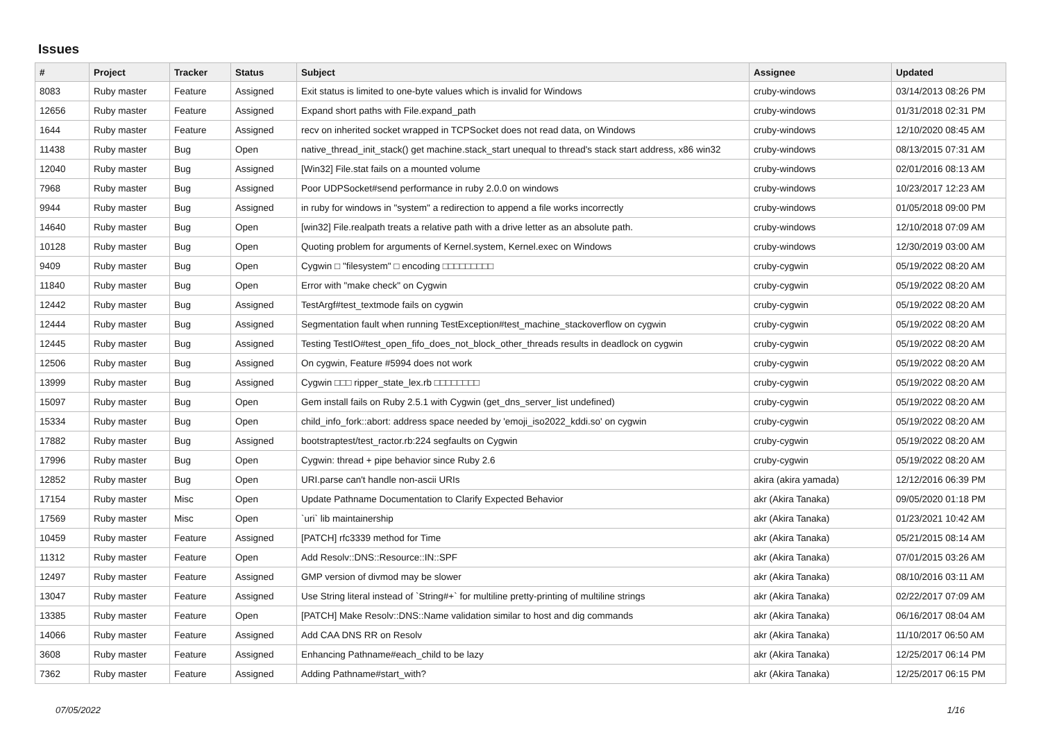Issues
| # | Project | Tracker | Status | Subject | Assignee | Updated |
| --- | --- | --- | --- | --- | --- | --- |
| 8083 | Ruby master | Feature | Assigned | Exit status is limited to one-byte values which is invalid for Windows | cruby-windows | 03/14/2013 08:26 PM |
| 12656 | Ruby master | Feature | Assigned | Expand short paths with File.expand_path | cruby-windows | 01/31/2018 02:31 PM |
| 1644 | Ruby master | Feature | Assigned | recv on inherited socket wrapped in TCPSocket does not read data, on Windows | cruby-windows | 12/10/2020 08:45 AM |
| 11438 | Ruby master | Bug | Open | native_thread_init_stack() get machine.stack_start unequal to thread's stack start address, x86 win32 | cruby-windows | 08/13/2015 07:31 AM |
| 12040 | Ruby master | Bug | Assigned | [Win32] File.stat fails on a mounted volume | cruby-windows | 02/01/2016 08:13 AM |
| 7968 | Ruby master | Bug | Assigned | Poor UDPSocket#send performance in ruby 2.0.0 on windows | cruby-windows | 10/23/2017 12:23 AM |
| 9944 | Ruby master | Bug | Assigned | in ruby for windows in "system" a redirection to append a file works incorrectly | cruby-windows | 01/05/2018 09:00 PM |
| 14640 | Ruby master | Bug | Open | [win32] File.realpath treats a relative path with a drive letter as an absolute path. | cruby-windows | 12/10/2018 07:09 AM |
| 10128 | Ruby master | Bug | Open | Quoting problem for arguments of Kernel.system, Kernel.exec on Windows | cruby-windows | 12/30/2019 03:00 AM |
| 9409 | Ruby master | Bug | Open | Cygwin □ "filesystem" □ encoding □□□□□□□□□ | cruby-cygwin | 05/19/2022 08:20 AM |
| 11840 | Ruby master | Bug | Open | Error with "make check" on Cygwin | cruby-cygwin | 05/19/2022 08:20 AM |
| 12442 | Ruby master | Bug | Assigned | TestArgf#test_textmode fails on cygwin | cruby-cygwin | 05/19/2022 08:20 AM |
| 12444 | Ruby master | Bug | Assigned | Segmentation fault when running TestException#test_machine_stackoverflow on cygwin | cruby-cygwin | 05/19/2022 08:20 AM |
| 12445 | Ruby master | Bug | Assigned | Testing TestIO#test_open_fifo_does_not_block_other_threads results in deadlock on cygwin | cruby-cygwin | 05/19/2022 08:20 AM |
| 12506 | Ruby master | Bug | Assigned | On cygwin, Feature #5994 does not work | cruby-cygwin | 05/19/2022 08:20 AM |
| 13999 | Ruby master | Bug | Assigned | Cygwin □□□ ripper_state_lex.rb □□□□□□□□ | cruby-cygwin | 05/19/2022 08:20 AM |
| 15097 | Ruby master | Bug | Open | Gem install fails on Ruby 2.5.1 with Cygwin (get_dns_server_list undefined) | cruby-cygwin | 05/19/2022 08:20 AM |
| 15334 | Ruby master | Bug | Open | child_info_fork::abort: address space needed by 'emoji_iso2022_kddi.so' on cygwin | cruby-cygwin | 05/19/2022 08:20 AM |
| 17882 | Ruby master | Bug | Assigned | bootstraptest/test_ractor.rb:224 segfaults on Cygwin | cruby-cygwin | 05/19/2022 08:20 AM |
| 17996 | Ruby master | Bug | Open | Cygwin: thread + pipe behavior since Ruby 2.6 | cruby-cygwin | 05/19/2022 08:20 AM |
| 12852 | Ruby master | Bug | Open | URI.parse can't handle non-ascii URIs | akira (akira yamada) | 12/12/2016 06:39 PM |
| 17154 | Ruby master | Misc | Open | Update Pathname Documentation to Clarify Expected Behavior | akr (Akira Tanaka) | 09/05/2020 01:18 PM |
| 17569 | Ruby master | Misc | Open | `uri` lib maintainership | akr (Akira Tanaka) | 01/23/2021 10:42 AM |
| 10459 | Ruby master | Feature | Assigned | [PATCH] rfc3339 method for Time | akr (Akira Tanaka) | 05/21/2015 08:14 AM |
| 11312 | Ruby master | Feature | Open | Add Resolv::DNS::Resource::IN::SPF | akr (Akira Tanaka) | 07/01/2015 03:26 AM |
| 12497 | Ruby master | Feature | Assigned | GMP version of divmod may be slower | akr (Akira Tanaka) | 08/10/2016 03:11 AM |
| 13047 | Ruby master | Feature | Assigned | Use String literal instead of `String#+` for multiline pretty-printing of multiline strings | akr (Akira Tanaka) | 02/22/2017 07:09 AM |
| 13385 | Ruby master | Feature | Open | [PATCH] Make Resolv::DNS::Name validation similar to host and dig commands | akr (Akira Tanaka) | 06/16/2017 08:04 AM |
| 14066 | Ruby master | Feature | Assigned | Add CAA DNS RR on Resolv | akr (Akira Tanaka) | 11/10/2017 06:50 AM |
| 3608 | Ruby master | Feature | Assigned | Enhancing Pathname#each_child to be lazy | akr (Akira Tanaka) | 12/25/2017 06:14 PM |
| 7362 | Ruby master | Feature | Assigned | Adding Pathname#start_with? | akr (Akira Tanaka) | 12/25/2017 06:15 PM |
07/05/2022 1/16